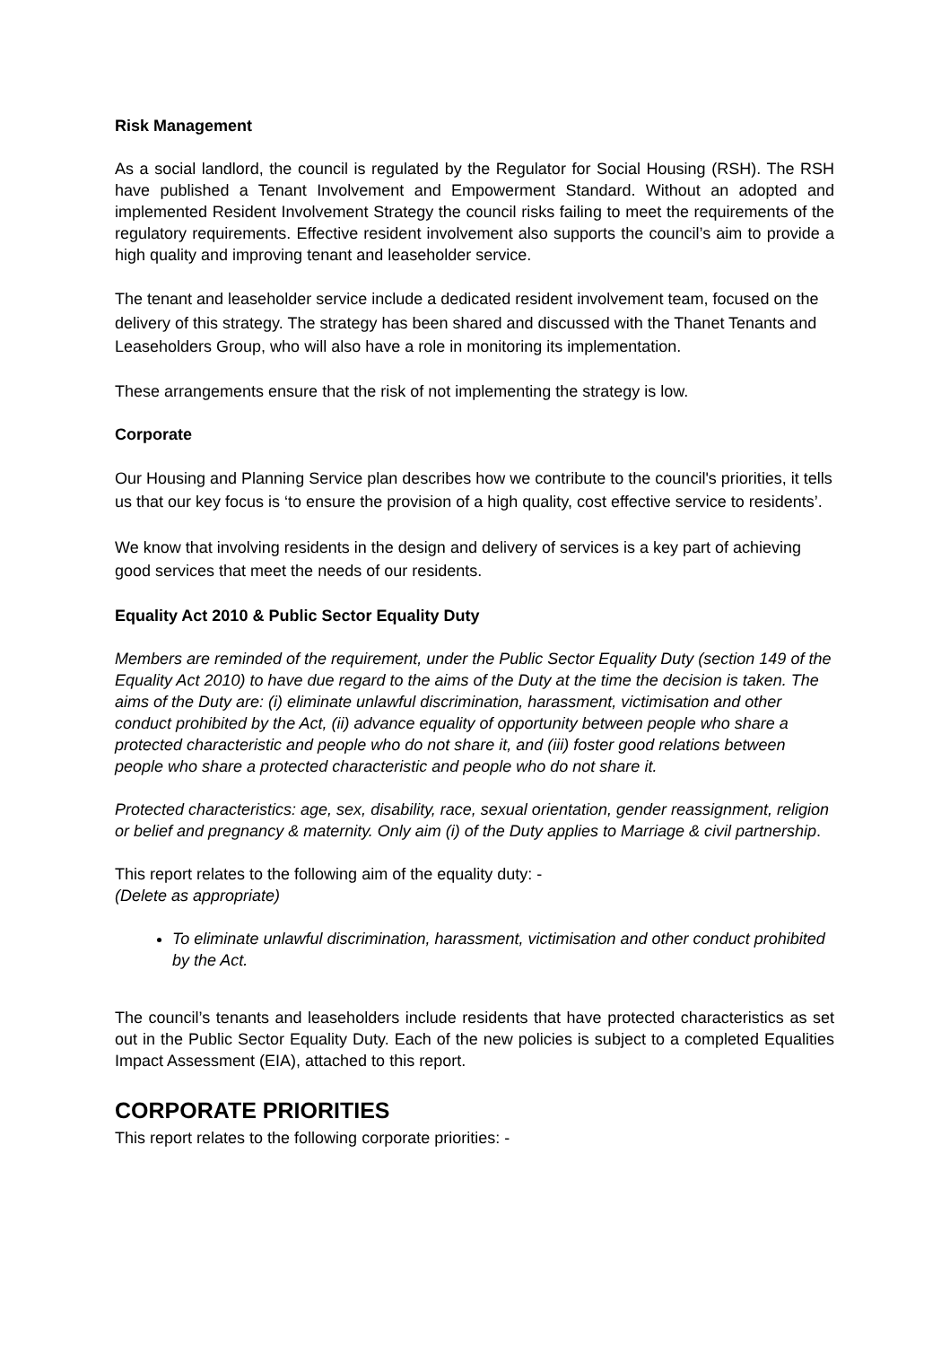Risk Management
As a social landlord, the council is regulated by the Regulator for Social Housing (RSH). The RSH have published a Tenant Involvement and Empowerment Standard. Without an adopted and implemented Resident Involvement Strategy the council risks failing to meet the requirements of the regulatory requirements. Effective resident involvement also supports the council’s aim to provide a high quality and improving tenant and leaseholder service.
The tenant and leaseholder service include a dedicated resident involvement team, focused on the delivery of this strategy. The strategy has been shared and discussed with the Thanet Tenants and Leaseholders Group, who will also have a role in monitoring its implementation.
These arrangements ensure that the risk of not implementing the strategy is low.
Corporate
Our Housing and Planning Service plan describes how we contribute to the council's priorities, it tells us that our key focus is ‘to ensure the provision of a high quality, cost effective service to residents’.
We know that involving residents in the design and delivery of services is a key part of achieving good services that meet the needs of our residents.
Equality Act 2010 & Public Sector Equality Duty
Members are reminded of the requirement, under the Public Sector Equality Duty (section 149 of the Equality Act 2010) to have due regard to the aims of the Duty at the time the decision is taken. The aims of the Duty are: (i) eliminate unlawful discrimination, harassment, victimisation and other conduct prohibited by the Act, (ii) advance equality of opportunity between people who share a protected characteristic and people who do not share it, and (iii) foster good relations between people who share a protected characteristic and people who do not share it.
Protected characteristics: age, sex, disability, race, sexual orientation, gender reassignment, religion or belief and pregnancy & maternity. Only aim (i) of the Duty applies to Marriage & civil partnership.
This report relates to the following aim of the equality duty: -
(Delete as appropriate)
To eliminate unlawful discrimination, harassment, victimisation and other conduct prohibited by the Act.
The council’s tenants and leaseholders include residents that have protected characteristics as set out in the Public Sector Equality Duty. Each of the new policies is subject to a completed Equalities Impact Assessment (EIA), attached to this report.
CORPORATE PRIORITIES
This report relates to the following corporate priorities: -